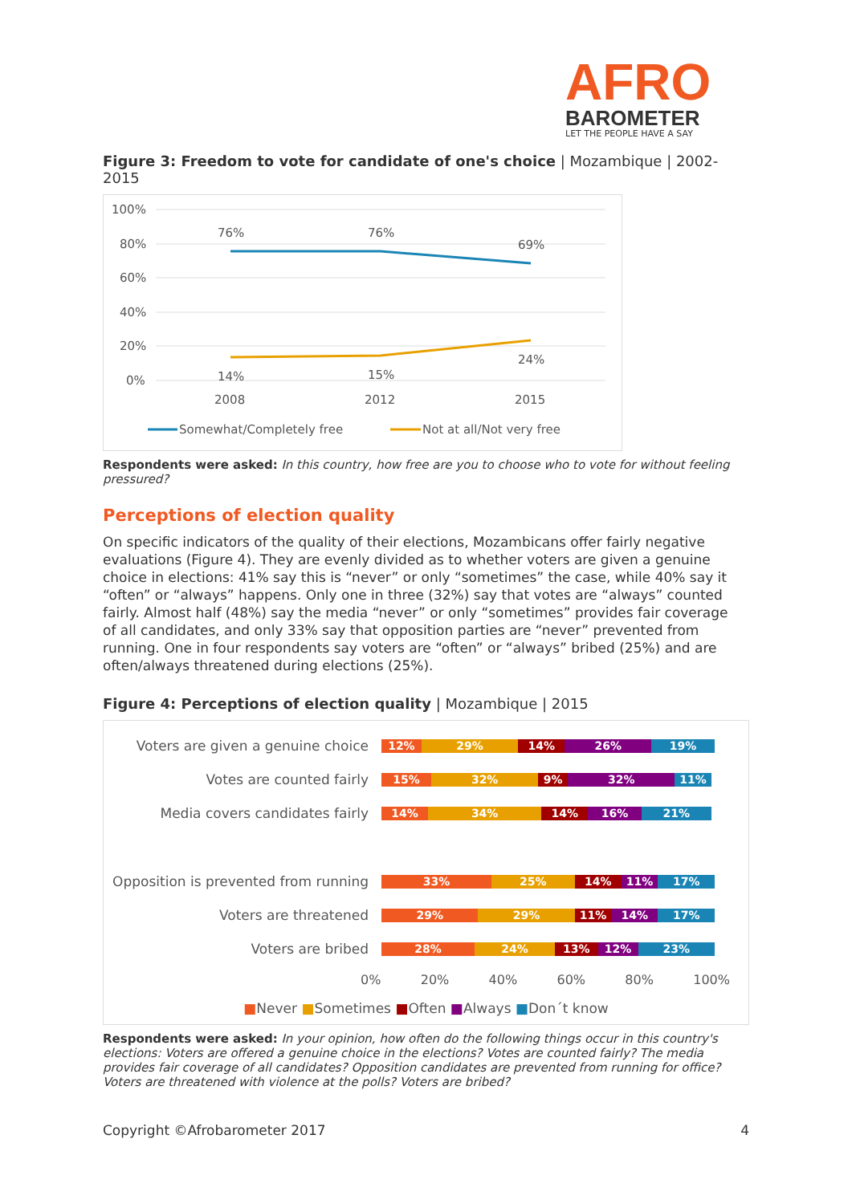AFRO
BAROMETER
LET THE PEOPLE HAVE A SAY
Figure 3: Freedom to vote for candidate of one's choice | Mozambique | 2002-2015
100%
80%
60%
40%
20%
0%
76%
76%
69%
14%
15%
24%
2008
2012
2015
Somewhat/Completely free
Not at all/Not very free
Respondents were asked: In this country, how free are you to choose who to vote for without feeling pressured?
Perceptions of election quality
On specific indicators of the quality of their elections, Mozambicans offer fairly negative evaluations (Figure 4). They are evenly divided as to whether voters are given a genuine choice in elections: 41% say this is “never” or only “sometimes” the case, while 40% say it “often” or “always” happens. Only one in three (32%) say that votes are “always” counted fairly. Almost half (48%) say the media “never” or only “sometimes” provides fair coverage of all candidates, and only 33% say that opposition parties are “never” prevented from running. One in four respondents say voters are “often” or “always” bribed (25%) and are often/always threatened during elections (25%).
Figure 4: Perceptions of election quality | Mozambique | 2015
Voters are given a genuine choice
12% 29% 14% 26% 19%
Votes are counted fairly
15% 32% 9% 32% 11%
Media covers candidates fairly
14% 34% 14% 16% 21%
Opposition is prevented from running
33% 25% 14% 11% 17%
Voters are threatened
29% 29% 11% 14% 17%
Voters are bribed
28% 24% 13% 12% 23%
0% 20% 40% 60% 80% 100%
■Never ■Sometimes ■Often ■Always ■Don´t know
Respondents were asked: In your opinion, how often do the following things occur in this country's elections: Voters are offered a genuine choice in the elections? Votes are counted fairly? The media provides fair coverage of all candidates? Opposition candidates are prevented from running for office? Voters are threatened with violence at the polls? Voters are bribed?
Copyright ©Afrobarometer 2017 4